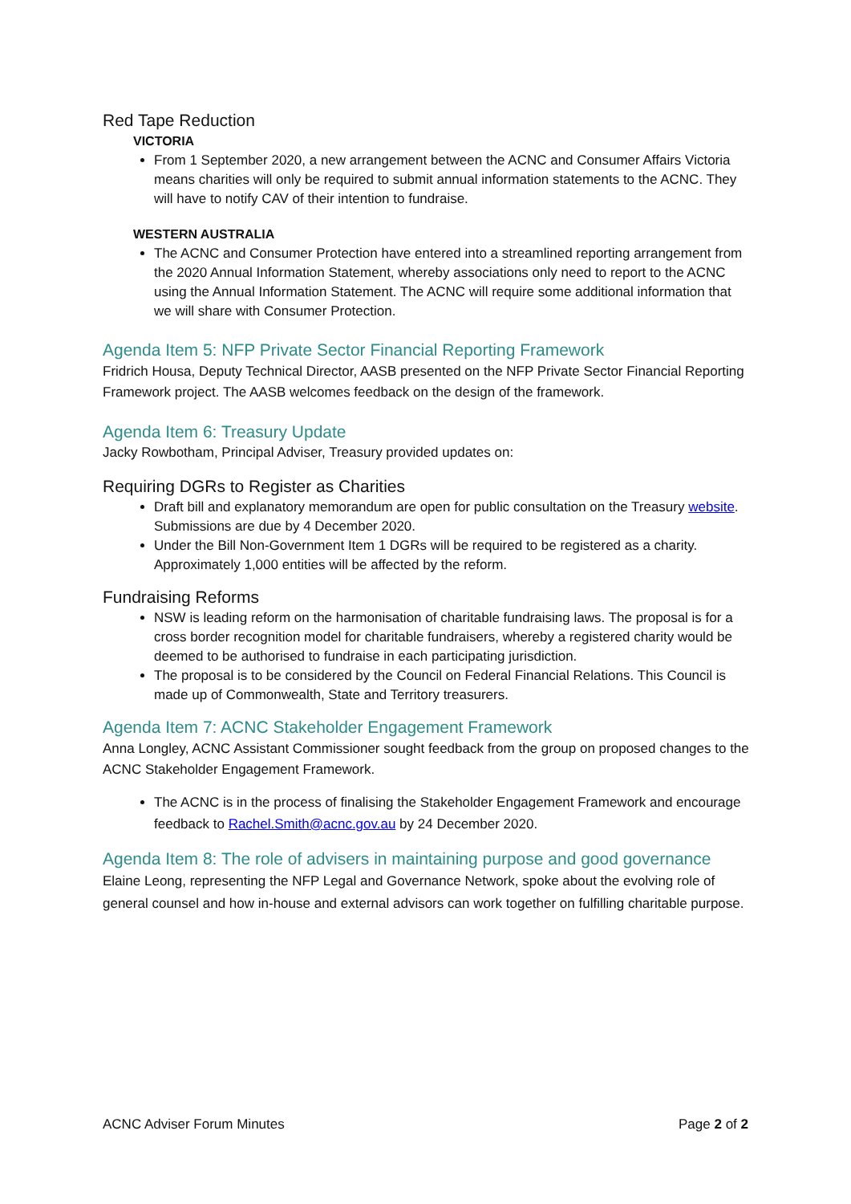Red Tape Reduction
VICTORIA
From 1 September 2020, a new arrangement between the ACNC and Consumer Affairs Victoria means charities will only be required to submit annual information statements to the ACNC. They will have to notify CAV of their intention to fundraise.
WESTERN AUSTRALIA
The ACNC and Consumer Protection have entered into a streamlined reporting arrangement from the 2020 Annual Information Statement, whereby associations only need to report to the ACNC using the Annual Information Statement. The ACNC will require some additional information that we will share with Consumer Protection.
Agenda Item 5: NFP Private Sector Financial Reporting Framework
Fridrich Housa, Deputy Technical Director, AASB presented on the NFP Private Sector Financial Reporting Framework project. The AASB welcomes feedback on the design of the framework.
Agenda Item 6: Treasury Update
Jacky Rowbotham, Principal Adviser, Treasury provided updates on:
Requiring DGRs to Register as Charities
Draft bill and explanatory memorandum are open for public consultation on the Treasury website. Submissions are due by 4 December 2020.
Under the Bill Non-Government Item 1 DGRs will be required to be registered as a charity. Approximately 1,000 entities will be affected by the reform.
Fundraising Reforms
NSW is leading reform on the harmonisation of charitable fundraising laws. The proposal is for a cross border recognition model for charitable fundraisers, whereby a registered charity would be deemed to be authorised to fundraise in each participating jurisdiction.
The proposal is to be considered by the Council on Federal Financial Relations. This Council is made up of Commonwealth, State and Territory treasurers.
Agenda Item 7: ACNC Stakeholder Engagement Framework
Anna Longley, ACNC Assistant Commissioner sought feedback from the group on proposed changes to the ACNC Stakeholder Engagement Framework.
The ACNC is in the process of finalising the Stakeholder Engagement Framework and encourage feedback to Rachel.Smith@acnc.gov.au by 24 December 2020.
Agenda Item 8: The role of advisers in maintaining purpose and good governance
Elaine Leong, representing the NFP Legal and Governance Network, spoke about the evolving role of general counsel and how in-house and external advisors can work together on fulfilling charitable purpose.
ACNC Adviser Forum Minutes Page 2 of 2